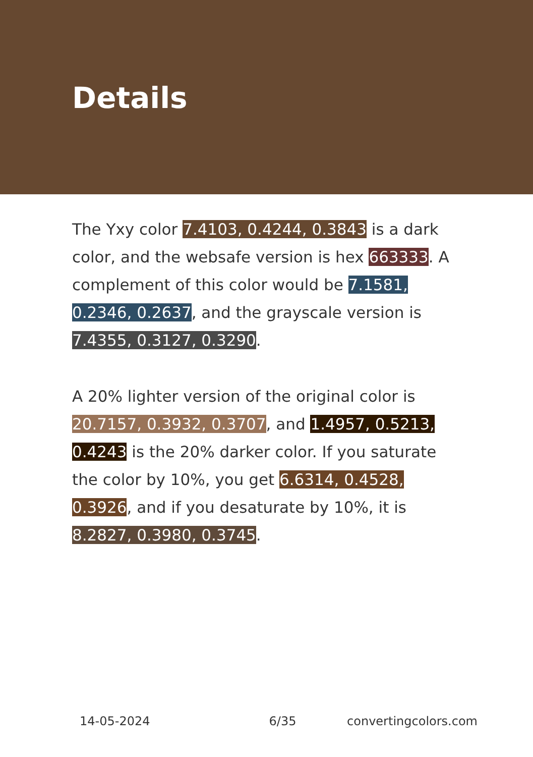Details
The Yxy color 7.4103, 0.4244, 0.3843 is a dark color, and the websafe version is hex 663333. A complement of this color would be 7.1581, 0.2346, 0.2637, and the grayscale version is 7.4355, 0.3127, 0.3290.
A 20% lighter version of the original color is 20.7157, 0.3932, 0.3707, and 1.4957, 0.5213, 0.4243 is the 20% darker color. If you saturate the color by 10%, you get 6.6314, 0.4528, 0.3926, and if you desaturate by 10%, it is 8.2827, 0.3980, 0.3745.
14-05-2024 6/35 convertingcolors.com